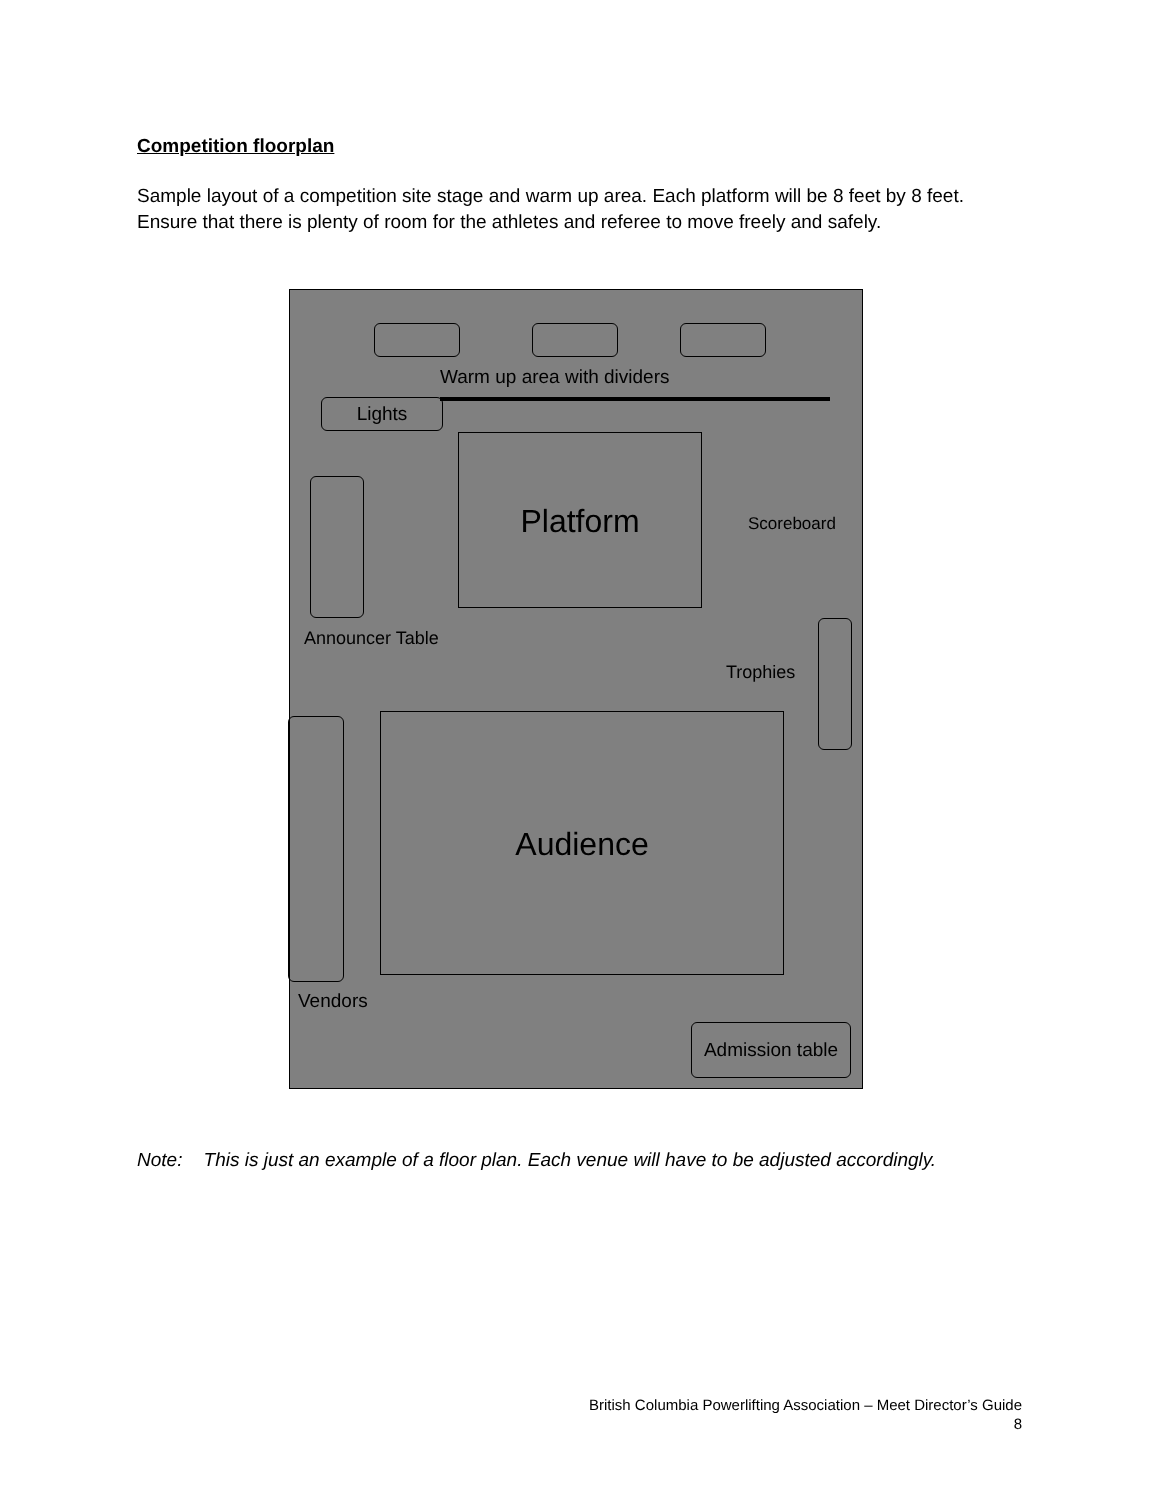Competition floorplan
Sample layout of a competition site stage and warm up area. Each platform will be 8 feet by 8 feet. Ensure that there is plenty of room for the athletes and referee to move freely and safely.
Warm up area with dividers
Lights
Platform
Scoreboard
Announcer Table
Trophies
Audience
Vendors
Admission table
Note: This is just an example of a floor plan. Each venue will have to be adjusted accordingly.
British Columbia Powerlifting Association – Meet Director’s Guide
8